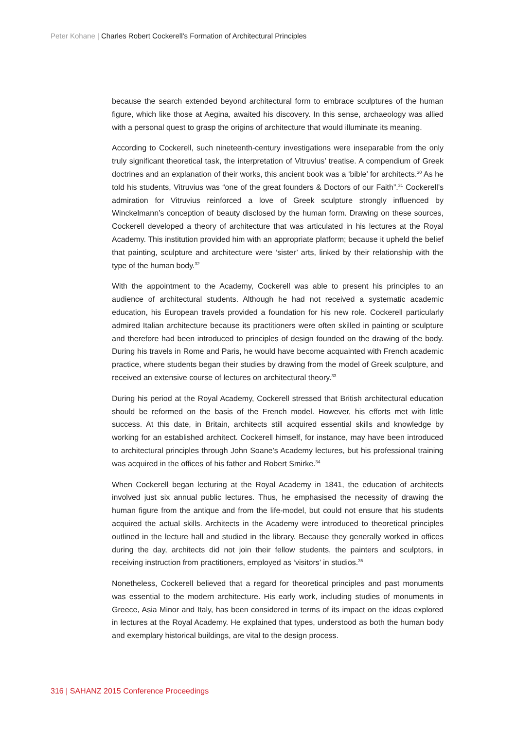Peter Kohane | Charles Robert Cockerell’s Formation of Architectural Principles
because the search extended beyond architectural form to embrace sculptures of the human figure, which like those at Aegina, awaited his discovery. In this sense, archaeology was allied with a personal quest to grasp the origins of architecture that would illuminate its meaning.
According to Cockerell, such nineteenth-century investigations were inseparable from the only truly significant theoretical task, the interpretation of Vitruvius’ treatise. A compendium of Greek doctrines and an explanation of their works, this ancient book was a ‘bible’ for architects.<sup>30</sup> As he told his students, Vitruvius was “one of the great founders & Doctors of our Faith”.<sup>31</sup> Cockerell’s admiration for Vitruvius reinforced a love of Greek sculpture strongly influenced by Winckelmann’s conception of beauty disclosed by the human form. Drawing on these sources, Cockerell developed a theory of architecture that was articulated in his lectures at the Royal Academy. This institution provided him with an appropriate platform; because it upheld the belief that painting, sculpture and architecture were ‘sister’ arts, linked by their relationship with the type of the human body.<sup>32</sup>
With the appointment to the Academy, Cockerell was able to present his principles to an audience of architectural students. Although he had not received a systematic academic education, his European travels provided a foundation for his new role. Cockerell particularly admired Italian architecture because its practitioners were often skilled in painting or sculpture and therefore had been introduced to principles of design founded on the drawing of the body. During his travels in Rome and Paris, he would have become acquainted with French academic practice, where students began their studies by drawing from the model of Greek sculpture, and received an extensive course of lectures on architectural theory.<sup>33</sup>
During his period at the Royal Academy, Cockerell stressed that British architectural education should be reformed on the basis of the French model. However, his efforts met with little success. At this date, in Britain, architects still acquired essential skills and knowledge by working for an established architect. Cockerell himself, for instance, may have been introduced to architectural principles through John Soane’s Academy lectures, but his professional training was acquired in the offices of his father and Robert Smirke.<sup>34</sup>
When Cockerell began lecturing at the Royal Academy in 1841, the education of architects involved just six annual public lectures. Thus, he emphasised the necessity of drawing the human figure from the antique and from the life-model, but could not ensure that his students acquired the actual skills. Architects in the Academy were introduced to theoretical principles outlined in the lecture hall and studied in the library. Because they generally worked in offices during the day, architects did not join their fellow students, the painters and sculptors, in receiving instruction from practitioners, employed as ‘visitors’ in studios.<sup>35</sup>
Nonetheless, Cockerell believed that a regard for theoretical principles and past monuments was essential to the modern architecture. His early work, including studies of monuments in Greece, Asia Minor and Italy, has been considered in terms of its impact on the ideas explored in lectures at the Royal Academy. He explained that types, understood as both the human body and exemplary historical buildings, are vital to the design process.
316 | SAHANZ 2015 Conference Proceedings